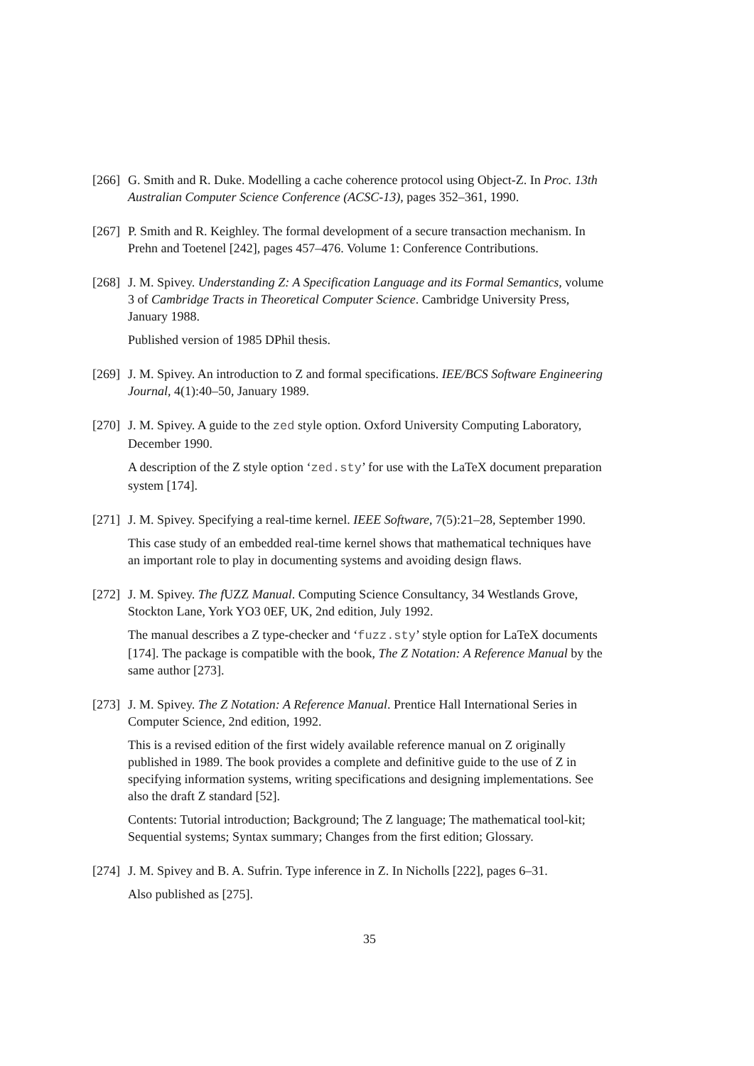[266]
G. Smith and R. Duke. Modelling a cache coherence protocol using Object-Z. In Proc. 13th Australian Computer Science Conference (ACSC-13), pages 352–361, 1990.
[267]
P. Smith and R. Keighley. The formal development of a secure transaction mechanism. In Prehn and Toetenel [242], pages 457–476. Volume 1: Conference Contributions.
[268]
J. M. Spivey. Understanding Z: A Specification Language and its Formal Semantics, volume 3 of Cambridge Tracts in Theoretical Computer Science. Cambridge University Press, January 1988.
Published version of 1985 DPhil thesis.
[269]
J. M. Spivey. An introduction to Z and formal specifications. IEE/BCS Software Engineering Journal, 4(1):40–50, January 1989.
[270]
J. M. Spivey. A guide to the zed style option. Oxford University Computing Laboratory, December 1990.
A description of the Z style option ‘zed.sty’ for use with the LaTeX document preparation system [174].
[271]
J. M. Spivey. Specifying a real-time kernel. IEEE Software, 7(5):21–28, September 1990.
This case study of an embedded real-time kernel shows that mathematical techniques have an important role to play in documenting systems and avoiding design flaws.
[272]
J. M. Spivey. The f UZZ Manual. Computing Science Consultancy, 34 Westlands Grove, Stockton Lane, York YO3 0EF, UK, 2nd edition, July 1992.
The manual describes a Z type-checker and ‘fuzz.sty’ style option for LaTeX documents [174]. The package is compatible with the book, The Z Notation: A Reference Manual by the same author [273].
[273]
J. M. Spivey. The Z Notation: A Reference Manual. Prentice Hall International Series in Computer Science, 2nd edition, 1992.
This is a revised edition of the first widely available reference manual on Z originally published in 1989. The book provides a complete and definitive guide to the use of Z in specifying information systems, writing specifications and designing implementations. See also the draft Z standard [52].
Contents: Tutorial introduction; Background; The Z language; The mathematical tool-kit; Sequential systems; Syntax summary; Changes from the first edition; Glossary.
[274]
J. M. Spivey and B. A. Sufrin. Type inference in Z. In Nicholls [222], pages 6–31.
Also published as [275].
35